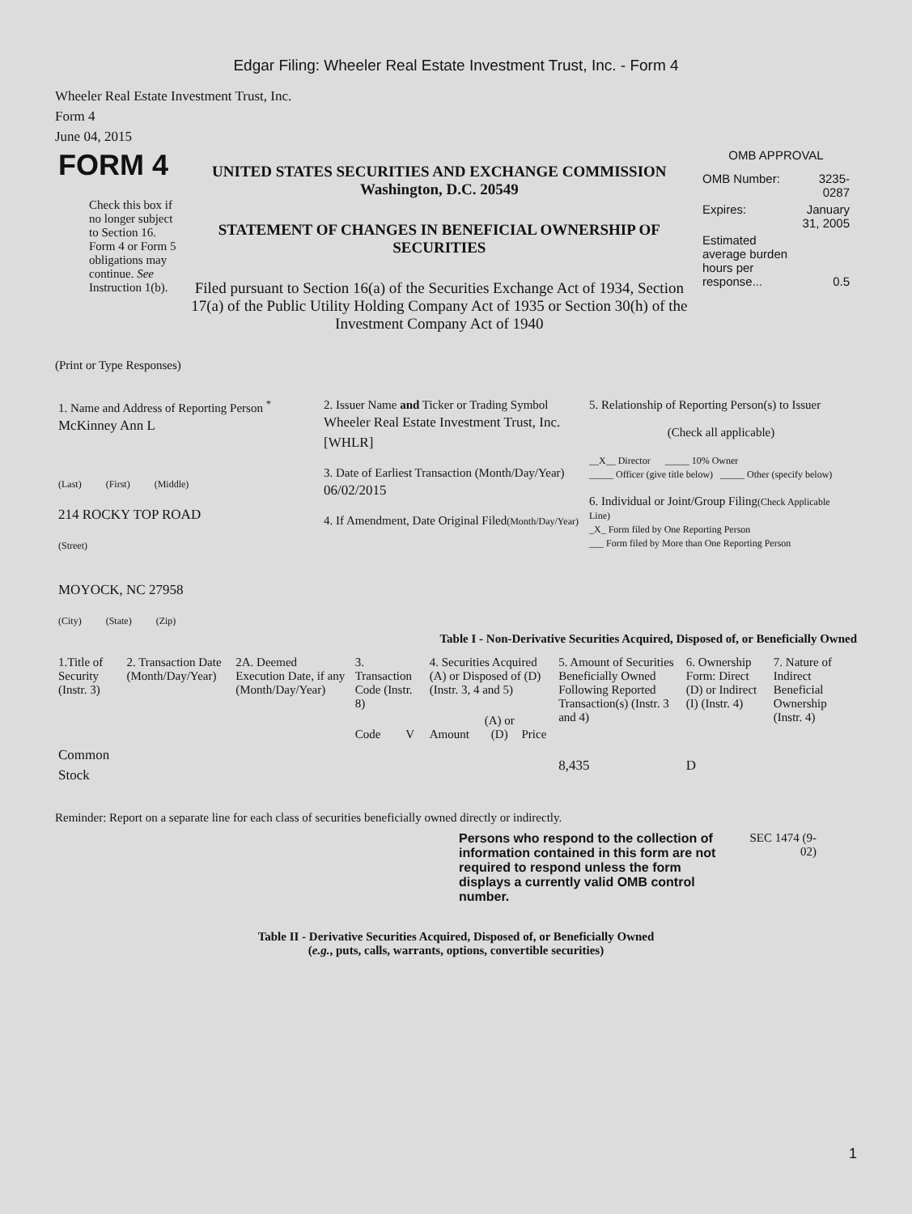Edgar Filing: Wheeler Real Estate Investment Trust, Inc. - Form 4
Wheeler Real Estate Investment Trust, Inc.
Form 4
June 04, 2015
| FORM 4 Check this box if no longer subject to Section 16. Form 4 or Form 5 obligations may continue. See Instruction 1(b). | UNITED STATES SECURITIES AND EXCHANGE COMMISSION Washington, D.C. 20549 STATEMENT OF CHANGES IN BENEFICIAL OWNERSHIP OF SECURITIES Filed pursuant to Section 16(a) of the Securities Exchange Act of 1934, Section 17(a) of the Public Utility Holding Company Act of 1935 or Section 30(h) of the Investment Company Act of 1940 | OMB APPROVAL / OMB Number: / 3235-0287 / / Expires: / January 31, 2005 / / Estimated average burden hours per response... / 0.5 / |
(Print or Type Responses)
| 1. Name and Address of Reporting Person <sup>*</sup> McKinney Ann L (Last) (First) (Middle) 214 ROCKY TOP ROAD (Street) MOYOCK, NC 27958 (City) (State) (Zip) | 2. Issuer Name and Ticker or Trading Symbol Wheeler Real Estate Investment Trust, Inc. [WHLR] 3. Date of Earliest Transaction (Month/Day/Year) 06/02/2015 4. If Amendment, Date Original Filed (Month/Day/Year) | 5. Relationship of Reporting Person(s) to Issuer (Check all applicable) __X__ Director _____ 10% Owner _____ Officer (give title below) _____ Other (specify below) 6. Individual or Joint/Group Filing (Check Applicable Line) _X_ Form filed by One Reporting Person ___ Form filed by More than One Reporting Person |
Table I - Non-Derivative Securities Acquired, Disposed of, or Beneficially Owned
| 1.Title of Security (Instr. 3) | 2. Transaction Date (Month/Day/Year) | 2A. Deemed Execution Date, if any (Month/Day/Year) | 3. Transaction Code (Instr. 8) | | 4. Securities Acquired (A) or Disposed of (D) (Instr. 3, 4 and 5) | | | 5. Amount of Securities Beneficially Owned Following Reported Transaction(s) (Instr. 3 and 4) | 6. Ownership Form: Direct (D) or Indirect (I) (Instr. 4) | 7. Nature of Indirect Beneficial Ownership (Instr. 4) |
| --- | --- | --- | --- | --- | --- | --- | --- | --- | --- | --- |
| | | | Code | V | Amount | (A) or (D) | Price | | | |
| Common Stock | | | | | | | | 8,435 | D | |
Reminder: Report on a separate line for each class of securities beneficially owned directly or indirectly.
| Persons who respond to the collection of information contained in this form are not required to respond unless the form displays a currently valid OMB control number. | SEC 1474 (9-02) |
Table II - Derivative Securities Acquired, Disposed of, or Beneficially Owned
(e.g., puts, calls, warrants, options, convertible securities)
1